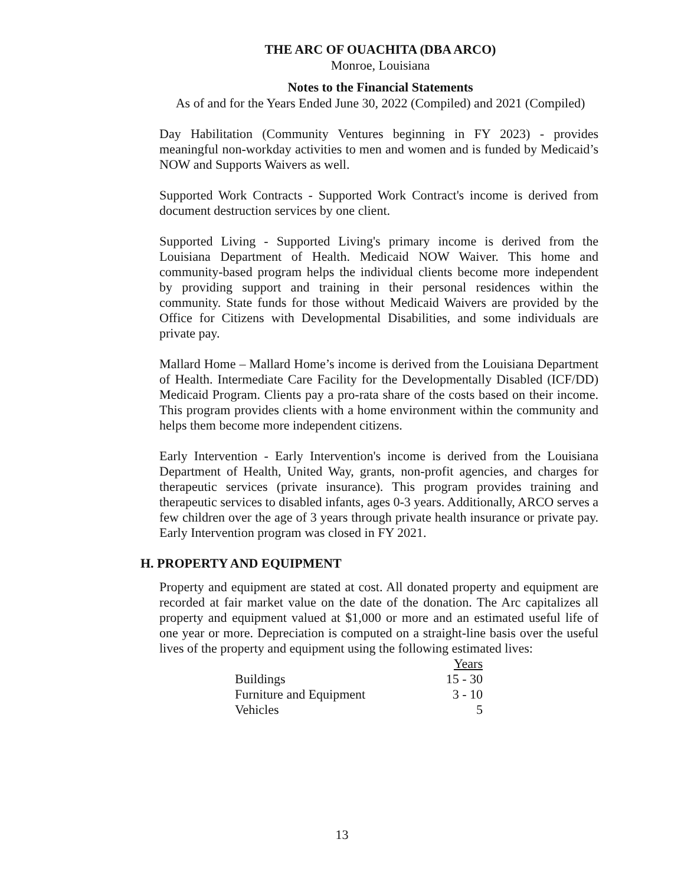THE ARC OF OUACHITA (DBA ARCO)
Monroe, Louisiana
Notes to the Financial Statements
As of and for the Years Ended June 30, 2022 (Compiled) and 2021 (Compiled)
Day Habilitation (Community Ventures beginning in FY 2023) - provides meaningful non-workday activities to men and women and is funded by Medicaid’s NOW and Supports Waivers as well.
Supported Work Contracts - Supported Work Contract's income is derived from document destruction services by one client.
Supported Living - Supported Living's primary income is derived from the Louisiana Department of Health. Medicaid NOW Waiver. This home and community-based program helps the individual clients become more independent by providing support and training in their personal residences within the community. State funds for those without Medicaid Waivers are provided by the Office for Citizens with Developmental Disabilities, and some individuals are private pay.
Mallard Home – Mallard Home’s income is derived from the Louisiana Department of Health. Intermediate Care Facility for the Developmentally Disabled (ICF/DD) Medicaid Program. Clients pay a pro-rata share of the costs based on their income. This program provides clients with a home environment within the community and helps them become more independent citizens.
Early Intervention - Early Intervention's income is derived from the Louisiana Department of Health, United Way, grants, non-profit agencies, and charges for therapeutic services (private insurance). This program provides training and therapeutic services to disabled infants, ages 0-3 years. Additionally, ARCO serves a few children over the age of 3 years through private health insurance or private pay. Early Intervention program was closed in FY 2021.
H. PROPERTY AND EQUIPMENT
Property and equipment are stated at cost. All donated property and equipment are recorded at fair market value on the date of the donation. The Arc capitalizes all property and equipment valued at $1,000 or more and an estimated useful life of one year or more. Depreciation is computed on a straight-line basis over the useful lives of the property and equipment using the following estimated lives:
| | Years |
| Buildings | 15 - 30 |
| Furniture and Equipment | 3 - 10 |
| Vehicles | 5 |
13